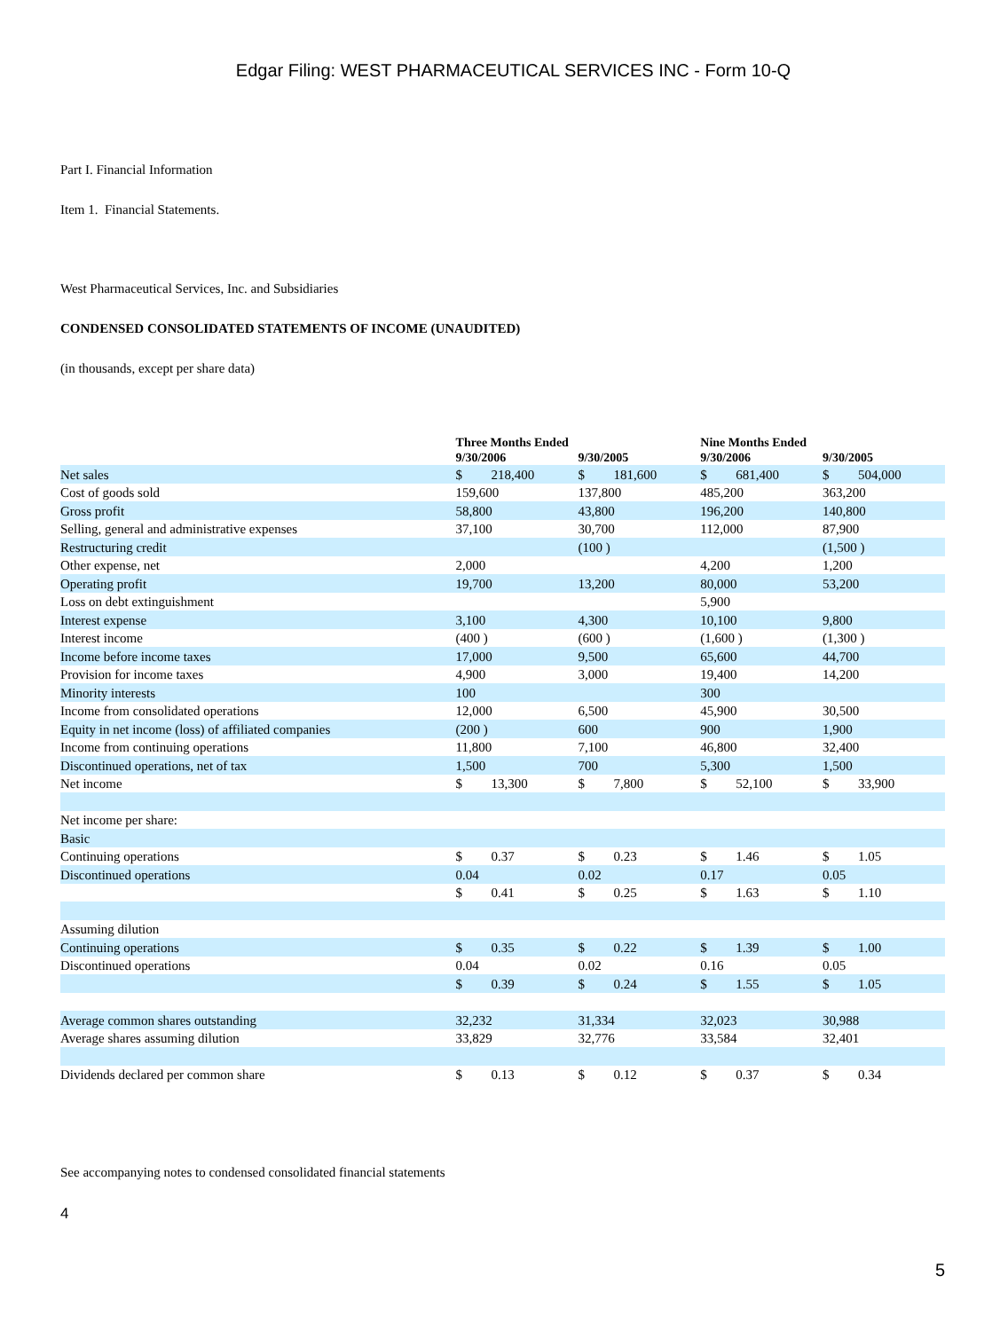Edgar Filing: WEST PHARMACEUTICAL SERVICES INC - Form 10-Q
Part I. Financial Information
Item 1. Financial Statements.
West Pharmaceutical Services, Inc. and Subsidiaries
CONDENSED CONSOLIDATED STATEMENTS OF INCOME (UNAUDITED)
(in thousands, except per share data)
| | Three Months Ended | | Nine Months Ended | |
| --- | --- | --- | --- | --- |
| | 9/30/2006 | 9/30/2005 | 9/30/2006 | 9/30/2005 |
| Net sales | $ 218,400 | $ 181,600 | $ 681,400 | $ 504,000 |
| Cost of goods sold | 159,600 | 137,800 | 485,200 | 363,200 |
| Gross profit | 58,800 | 43,800 | 196,200 | 140,800 |
| Selling, general and administrative expenses | 37,100 | 30,700 | 112,000 | 87,900 |
| Restructuring credit | | (100 ) | | (1,500 ) |
| Other expense, net | 2,000 | | 4,200 | 1,200 |
| Operating profit | 19,700 | 13,200 | 80,000 | 53,200 |
| Loss on debt extinguishment | | | 5,900 | |
| Interest expense | 3,100 | 4,300 | 10,100 | 9,800 |
| Interest income | (400 ) | (600 ) | (1,600 ) | (1,300 ) |
| Income before income taxes | 17,000 | 9,500 | 65,600 | 44,700 |
| Provision for income taxes | 4,900 | 3,000 | 19,400 | 14,200 |
| Minority interests | 100 | | 300 | |
| Income from consolidated operations | 12,000 | 6,500 | 45,900 | 30,500 |
| Equity in net income (loss) of affiliated companies | (200 ) | 600 | 900 | 1,900 |
| Income from continuing operations | 11,800 | 7,100 | 46,800 | 32,400 |
| Discontinued operations, net of tax | 1,500 | 700 | 5,300 | 1,500 |
| Net income | $ 13,300 | $ 7,800 | $ 52,100 | $ 33,900 |
| Net income per share: | | | | |
| Basic | | | | |
| Continuing operations | $ 0.37 | $ 0.23 | $ 1.46 | $ 1.05 |
| Discontinued operations | 0.04 | 0.02 | 0.17 | 0.05 |
| | $ 0.41 | $ 0.25 | $ 1.63 | $ 1.10 |
| Assuming dilution | | | | |
| Continuing operations | $ 0.35 | $ 0.22 | $ 1.39 | $ 1.00 |
| Discontinued operations | 0.04 | 0.02 | 0.16 | 0.05 |
| | $ 0.39 | $ 0.24 | $ 1.55 | $ 1.05 |
| Average common shares outstanding | 32,232 | 31,334 | 32,023 | 30,988 |
| Average shares assuming dilution | 33,829 | 32,776 | 33,584 | 32,401 |
| Dividends declared per common share | $ 0.13 | $ 0.12 | $ 0.37 | $ 0.34 |
See accompanying notes to condensed consolidated financial statements
4
5